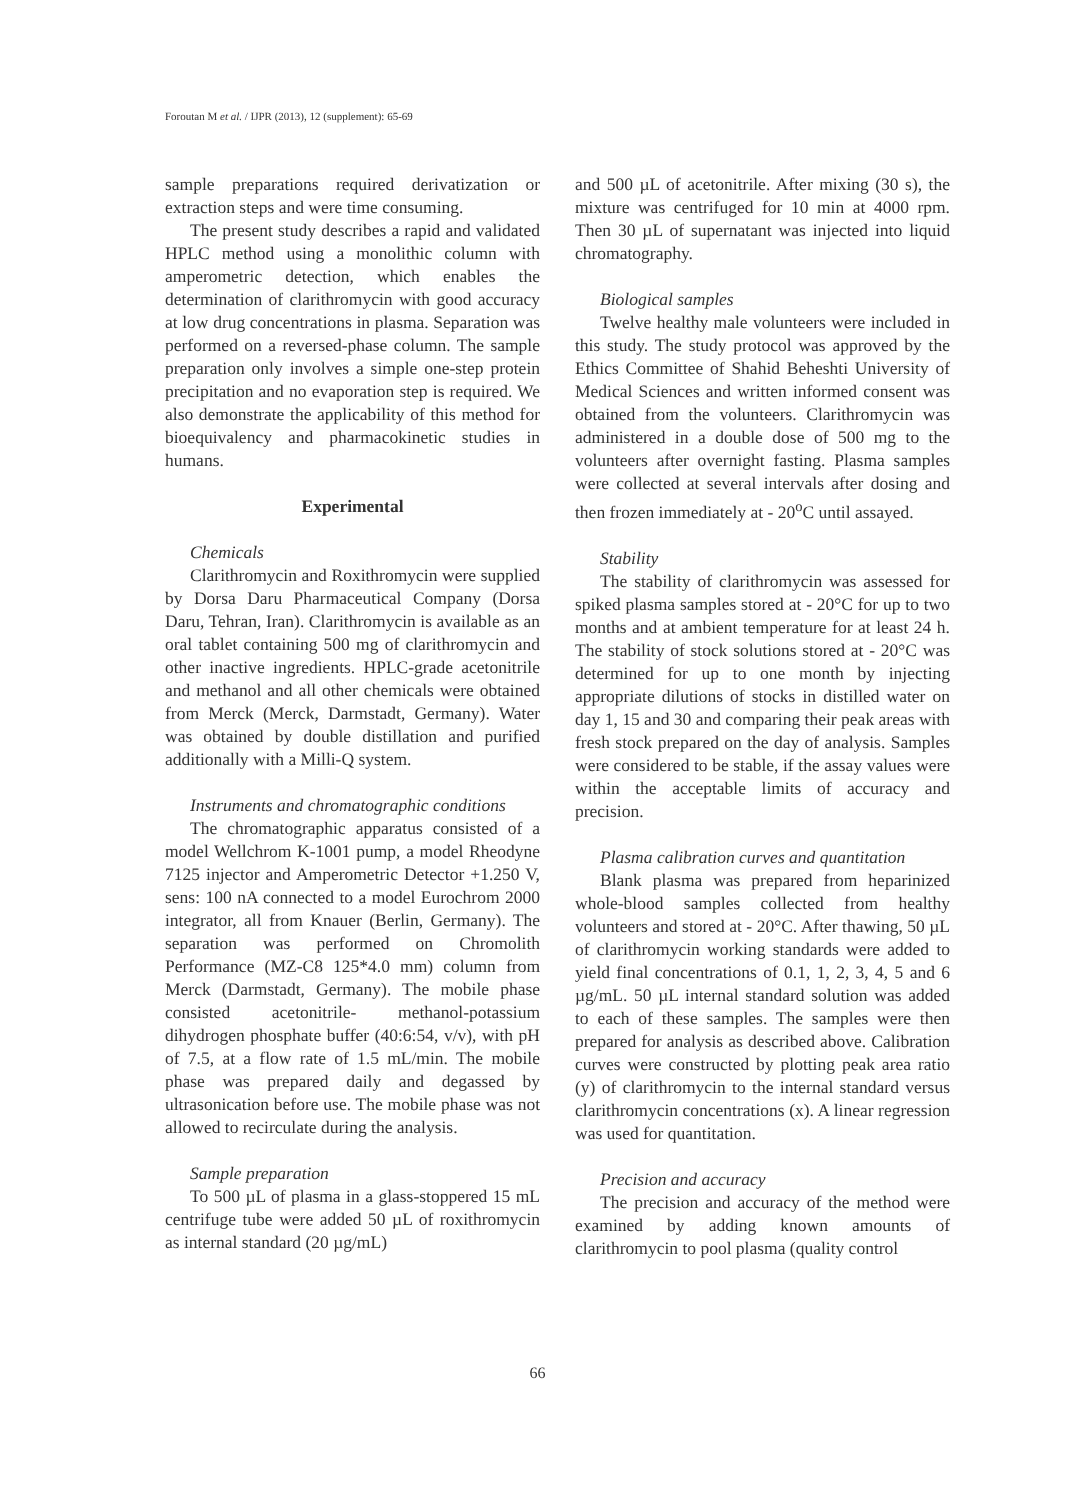Foroutan M et al. / IJPR (2013), 12 (supplement): 65-69
sample preparations required derivatization or extraction steps and were time consuming.
The present study describes a rapid and validated HPLC method using a monolithic column with amperometric detection, which enables the determination of clarithromycin with good accuracy at low drug concentrations in plasma. Separation was performed on a reversed-phase column. The sample preparation only involves a simple one-step protein precipitation and no evaporation step is required. We also demonstrate the applicability of this method for bioequivalency and pharmacokinetic studies in humans.
Experimental
Chemicals
Clarithromycin and Roxithromycin were supplied by Dorsa Daru Pharmaceutical Company (Dorsa Daru, Tehran, Iran). Clarithromycin is available as an oral tablet containing 500 mg of clarithromycin and other inactive ingredients. HPLC-grade acetonitrile and methanol and all other chemicals were obtained from Merck (Merck, Darmstadt, Germany). Water was obtained by double distillation and purified additionally with a Milli-Q system.
Instruments and chromatographic conditions
The chromatographic apparatus consisted of a model Wellchrom K-1001 pump, a model Rheodyne 7125 injector and Amperometric Detector +1.250 V, sens: 100 nA connected to a model Eurochrom 2000 integrator, all from Knauer (Berlin, Germany). The separation was performed on Chromolith Performance (MZ-C8 125*4.0 mm) column from Merck (Darmstadt, Germany). The mobile phase consisted acetonitrile- methanol-potassium dihydrogen phosphate buffer (40:6:54, v/v), with pH of 7.5, at a flow rate of 1.5 mL/min. The mobile phase was prepared daily and degassed by ultrasonication before use. The mobile phase was not allowed to recirculate during the analysis.
Sample preparation
To 500 µL of plasma in a glass-stoppered 15 mL centrifuge tube were added 50 µL of roxithromycin as internal standard (20 µg/mL)
and 500 µL of acetonitrile. After mixing (30 s), the mixture was centrifuged for 10 min at 4000 rpm. Then 30 µL of supernatant was injected into liquid chromatography.
Biological samples
Twelve healthy male volunteers were included in this study. The study protocol was approved by the Ethics Committee of Shahid Beheshti University of Medical Sciences and written informed consent was obtained from the volunteers. Clarithromycin was administered in a double dose of 500 mg to the volunteers after overnight fasting. Plasma samples were collected at several intervals after dosing and then frozen immediately at - 20<sup>o</sup>C until assayed.
Stability
The stability of clarithromycin was assessed for spiked plasma samples stored at - 20°C for up to two months and at ambient temperature for at least 24 h. The stability of stock solutions stored at - 20°C was determined for up to one month by injecting appropriate dilutions of stocks in distilled water on day 1, 15 and 30 and comparing their peak areas with fresh stock prepared on the day of analysis. Samples were considered to be stable, if the assay values were within the acceptable limits of accuracy and precision.
Plasma calibration curves and quantitation
Blank plasma was prepared from heparinized whole-blood samples collected from healthy volunteers and stored at - 20°C. After thawing, 50 µL of clarithromycin working standards were added to yield final concentrations of 0.1, 1, 2, 3, 4, 5 and 6 µg/mL. 50 µL internal standard solution was added to each of these samples. The samples were then prepared for analysis as described above. Calibration curves were constructed by plotting peak area ratio (y) of clarithromycin to the internal standard versus clarithromycin concentrations (x). A linear regression was used for quantitation.
Precision and accuracy
The precision and accuracy of the method were examined by adding known amounts of clarithromycin to pool plasma (quality control
66